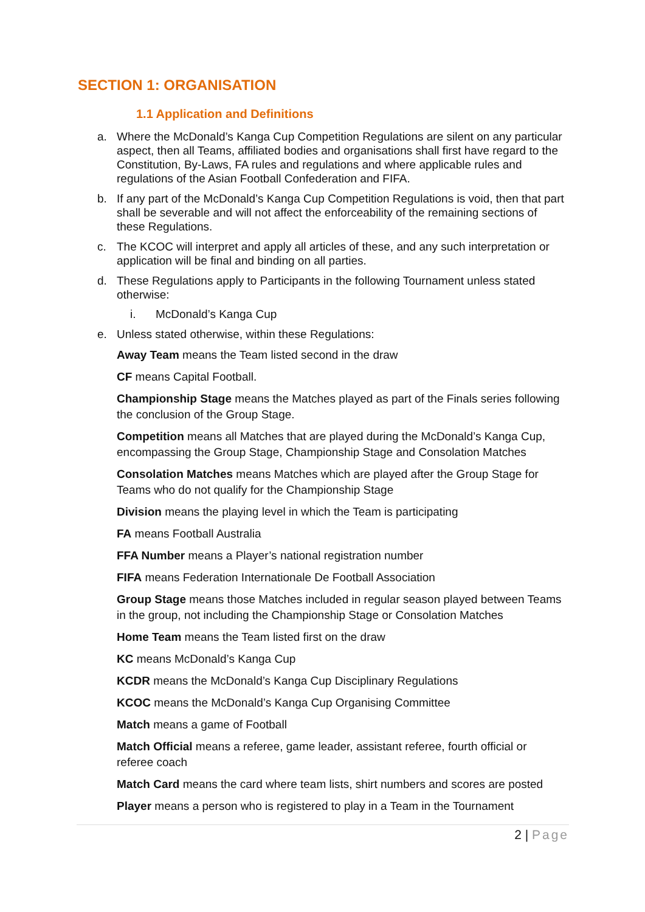SECTION 1: ORGANISATION
1.1 Application and Definitions
a. Where the McDonald’s Kanga Cup Competition Regulations are silent on any particular aspect, then all Teams, affiliated bodies and organisations shall first have regard to the Constitution, By-Laws, FA rules and regulations and where applicable rules and regulations of the Asian Football Confederation and FIFA.
b. If any part of the McDonald’s Kanga Cup Competition Regulations is void, then that part shall be severable and will not affect the enforceability of the remaining sections of these Regulations.
c. The KCOC will interpret and apply all articles of these, and any such interpretation or application will be final and binding on all parties.
d. These Regulations apply to Participants in the following Tournament unless stated otherwise:
i. McDonald’s Kanga Cup
e. Unless stated otherwise, within these Regulations:
Away Team means the Team listed second in the draw
CF means Capital Football.
Championship Stage means the Matches played as part of the Finals series following the conclusion of the Group Stage.
Competition means all Matches that are played during the McDonald’s Kanga Cup, encompassing the Group Stage, Championship Stage and Consolation Matches
Consolation Matches means Matches which are played after the Group Stage for Teams who do not qualify for the Championship Stage
Division means the playing level in which the Team is participating
FA means Football Australia
FFA Number means a Player’s national registration number
FIFA means Federation Internationale De Football Association
Group Stage means those Matches included in regular season played between Teams in the group, not including the Championship Stage or Consolation Matches
Home Team means the Team listed first on the draw
KC means McDonald’s Kanga Cup
KCDR means the McDonald’s Kanga Cup Disciplinary Regulations
KCOC means the McDonald’s Kanga Cup Organising Committee
Match means a game of Football
Match Official means a referee, game leader, assistant referee, fourth official or referee coach
Match Card means the card where team lists, shirt numbers and scores are posted
Player means a person who is registered to play in a Team in the Tournament
2 | Page